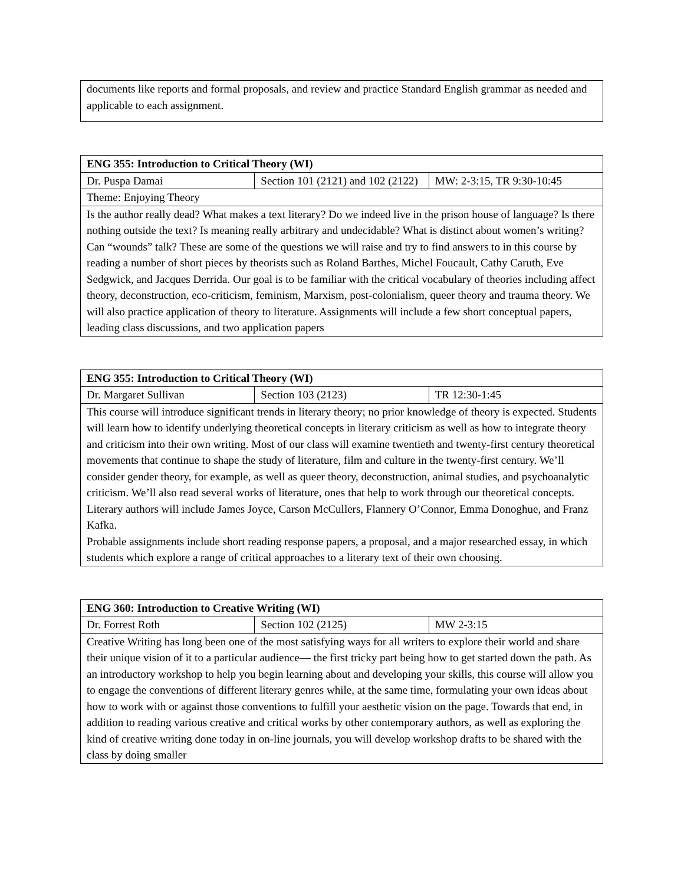| documents like reports and formal proposals, and review and practice Standard English grammar as needed and applicable to each assignment. |
| ENG 355: Introduction to Critical Theory (WI) | | |
| Dr. Puspa Damai | Section 101 (2121) and 102 (2122) | MW: 2-3:15, TR 9:30-10:45 |
| Theme: Enjoying Theory | | |
| Is the author really dead? What makes a text literary? Do we indeed live in the prison house of language? Is there nothing outside the text? Is meaning really arbitrary and undecidable? What is distinct about women’s writing? Can “wounds” talk? These are some of the questions we will raise and try to find answers to in this course by reading a number of short pieces by theorists such as Roland Barthes, Michel Foucault, Cathy Caruth, Eve Sedgwick, and Jacques Derrida. Our goal is to be familiar with the critical vocabulary of theories including affect theory, deconstruction, eco-criticism, feminism, Marxism, post-colonialism, queer theory and trauma theory. We will also practice application of theory to literature. Assignments will include a few short conceptual papers, leading class discussions, and two application papers | | |
| ENG 355: Introduction to Critical Theory (WI) | | |
| Dr. Margaret Sullivan | Section 103 (2123) | TR 12:30-1:45 |
| This course will introduce significant trends in literary theory; no prior knowledge of theory is expected. Students will learn how to identify underlying theoretical concepts in literary criticism as well as how to integrate theory and criticism into their own writing. Most of our class will examine twentieth and twenty-first century theoretical movements that continue to shape the study of literature, film and culture in the twenty-first century. We’ll consider gender theory, for example, as well as queer theory, deconstruction, animal studies, and psychoanalytic criticism. We’ll also read several works of literature, ones that help to work through our theoretical concepts. Literary authors will include James Joyce, Carson McCullers, Flannery O’Connor, Emma Donoghue, and Franz Kafka. Probable assignments include short reading response papers, a proposal, and a major researched essay, in which students which explore a range of critical approaches to a literary text of their own choosing. | | |
| ENG 360: Introduction to Creative Writing (WI) | | |
| Dr. Forrest Roth | Section 102 (2125) | MW 2-3:15 |
| Creative Writing has long been one of the most satisfying ways for all writers to explore their world and share their unique vision of it to a particular audience— the first tricky part being how to get started down the path. As an introductory workshop to help you begin learning about and developing your skills, this course will allow you to engage the conventions of different literary genres while, at the same time, formulating your own ideas about how to work with or against those conventions to fulfill your aesthetic vision on the page. Towards that end, in addition to reading various creative and critical works by other contemporary authors, as well as exploring the kind of creative writing done today in on-line journals, you will develop workshop drafts to be shared with the class by doing smaller | | |